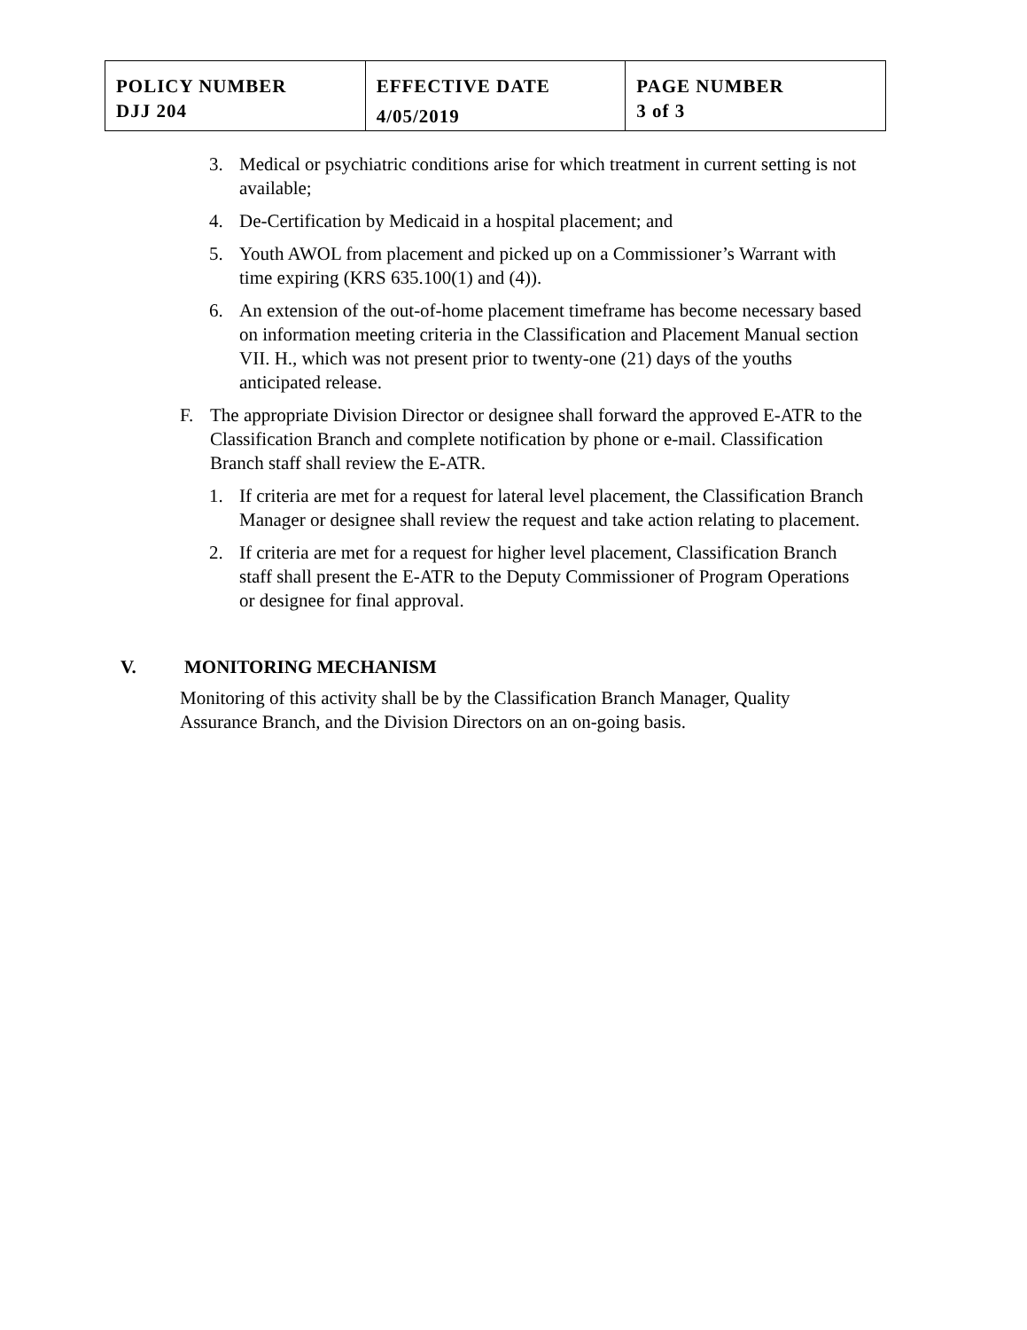| POLICY NUMBER DJJ 204 | EFFECTIVE DATE 4/05/2019 | PAGE NUMBER 3 of 3 |
3. Medical or psychiatric conditions arise for which treatment in current setting is not available;
4. De-Certification by Medicaid in a hospital placement; and
5. Youth AWOL from placement and picked up on a Commissioner’s Warrant with time expiring (KRS 635.100(1) and (4)).
6. An extension of the out-of-home placement timeframe has become necessary based on information meeting criteria in the Classification and Placement Manual section VII. H., which was not present prior to twenty-one (21) days of the youths anticipated release.
F. The appropriate Division Director or designee shall forward the approved E-ATR to the Classification Branch and complete notification by phone or e-mail. Classification Branch staff shall review the E-ATR.
1. If criteria are met for a request for lateral level placement, the Classification Branch Manager or designee shall review the request and take action relating to placement.
2. If criteria are met for a request for higher level placement, Classification Branch staff shall present the E-ATR to the Deputy Commissioner of Program Operations or designee for final approval.
V. MONITORING MECHANISM
Monitoring of this activity shall be by the Classification Branch Manager, Quality Assurance Branch, and the Division Directors on an on-going basis.